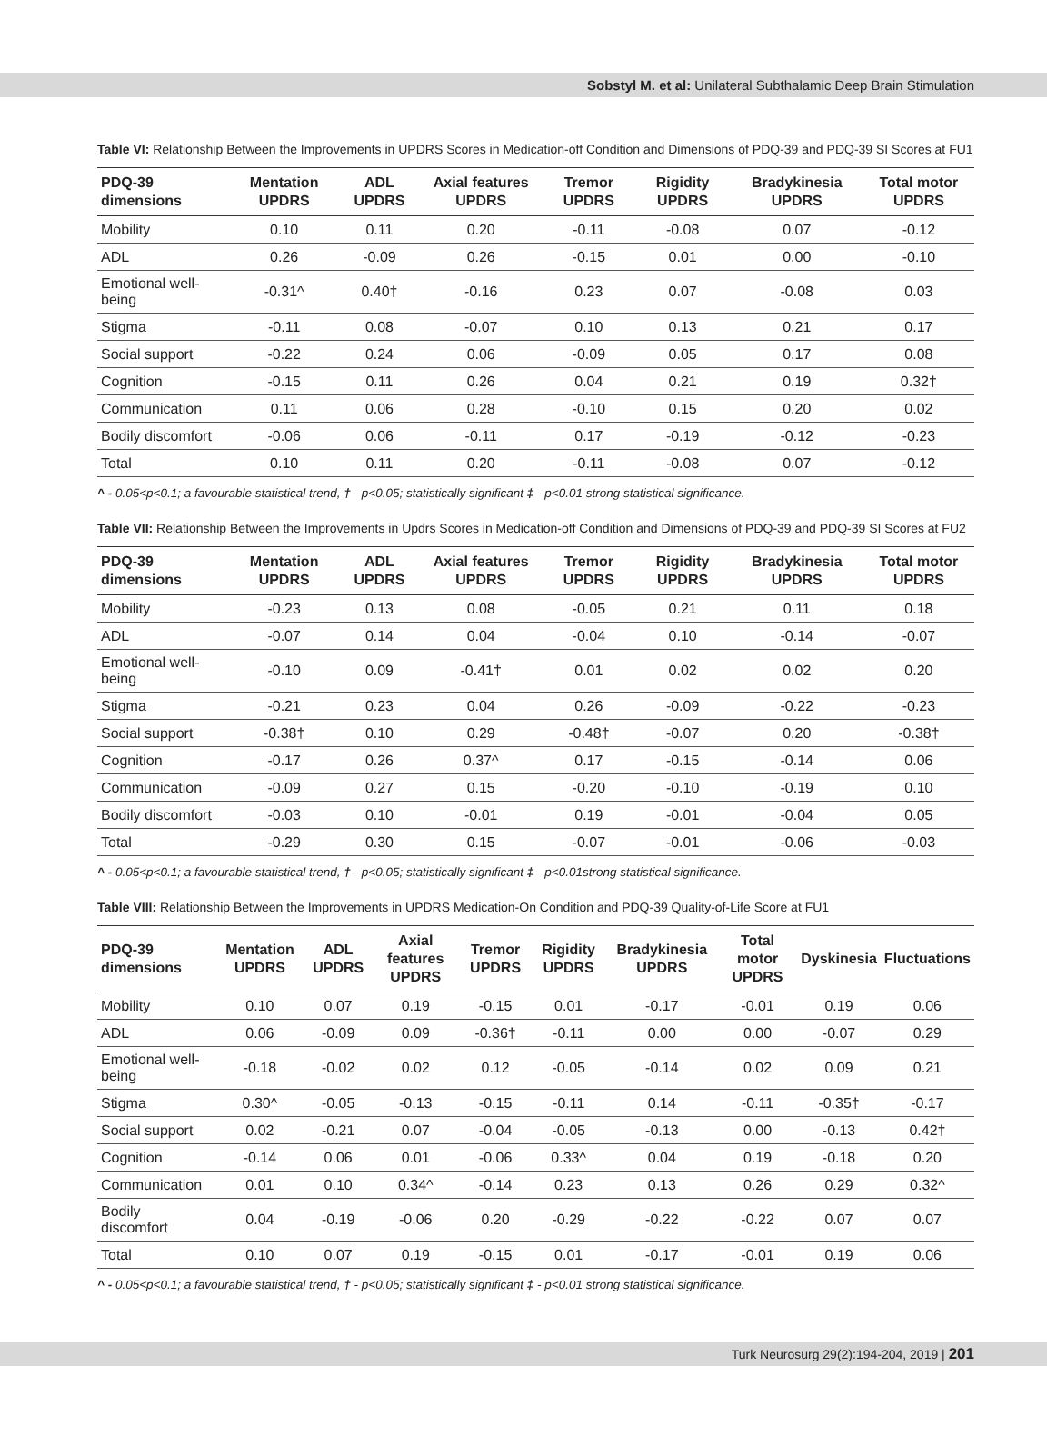Sobstyl M. et al: Unilateral Subthalamic Deep Brain Stimulation
Table VI: Relationship Between the Improvements in UPDRS Scores in Medication-off Condition and Dimensions of PDQ-39 and PDQ-39 SI Scores at FU1
| PDQ-39 dimensions | Mentation UPDRS | ADL UPDRS | Axial features UPDRS | Tremor UPDRS | Rigidity UPDRS | Bradykinesia UPDRS | Total motor UPDRS |
| --- | --- | --- | --- | --- | --- | --- | --- |
| Mobility | 0.10 | 0.11 | 0.20 | -0.11 | -0.08 | 0.07 | -0.12 |
| ADL | 0.26 | -0.09 | 0.26 | -0.15 | 0.01 | 0.00 | -0.10 |
| Emotional well-being | -0.31^ | 0.40† | -0.16 | 0.23 | 0.07 | -0.08 | 0.03 |
| Stigma | -0.11 | 0.08 | -0.07 | 0.10 | 0.13 | 0.21 | 0.17 |
| Social support | -0.22 | 0.24 | 0.06 | -0.09 | 0.05 | 0.17 | 0.08 |
| Cognition | -0.15 | 0.11 | 0.26 | 0.04 | 0.21 | 0.19 | 0.32† |
| Communication | 0.11 | 0.06 | 0.28 | -0.10 | 0.15 | 0.20 | 0.02 |
| Bodily discomfort | -0.06 | 0.06 | -0.11 | 0.17 | -0.19 | -0.12 | -0.23 |
| Total | 0.10 | 0.11 | 0.20 | -0.11 | -0.08 | 0.07 | -0.12 |
^ - 0.05<p<0.1; a favourable statistical trend, † - p<0.05; statistically significant ‡ - p<0.01 strong statistical significance.
Table VII: Relationship Between the Improvements in Updrs Scores in Medication-off Condition and Dimensions of PDQ-39 and PDQ-39 SI Scores at FU2
| PDQ-39 dimensions | Mentation UPDRS | ADL UPDRS | Axial features UPDRS | Tremor UPDRS | Rigidity UPDRS | Bradykinesia UPDRS | Total motor UPDRS |
| --- | --- | --- | --- | --- | --- | --- | --- |
| Mobility | -0.23 | 0.13 | 0.08 | -0.05 | 0.21 | 0.11 | 0.18 |
| ADL | -0.07 | 0.14 | 0.04 | -0.04 | 0.10 | -0.14 | -0.07 |
| Emotional well-being | -0.10 | 0.09 | -0.41† | 0.01 | 0.02 | 0.02 | 0.20 |
| Stigma | -0.21 | 0.23 | 0.04 | 0.26 | -0.09 | -0.22 | -0.23 |
| Social support | -0.38† | 0.10 | 0.29 | -0.48† | -0.07 | 0.20 | -0.38† |
| Cognition | -0.17 | 0.26 | 0.37^ | 0.17 | -0.15 | -0.14 | 0.06 |
| Communication | -0.09 | 0.27 | 0.15 | -0.20 | -0.10 | -0.19 | 0.10 |
| Bodily discomfort | -0.03 | 0.10 | -0.01 | 0.19 | -0.01 | -0.04 | 0.05 |
| Total | -0.29 | 0.30 | 0.15 | -0.07 | -0.01 | -0.06 | -0.03 |
^ - 0.05<p<0.1; a favourable statistical trend, † - p<0.05; statistically significant ‡ - p<0.01strong statistical significance.
Table VIII: Relationship Between the Improvements in UPDRS Medication-On Condition and PDQ-39 Quality-of-Life Score at FU1
| PDQ-39 dimensions | Mentation UPDRS | ADL UPDRS | Axial features UPDRS | Tremor UPDRS | Rigidity UPDRS | Bradykinesia UPDRS | Total motor UPDRS | Dyskinesia | Fluctuations |
| --- | --- | --- | --- | --- | --- | --- | --- | --- | --- |
| Mobility | 0.10 | 0.07 | 0.19 | -0.15 | 0.01 | -0.17 | -0.01 | 0.19 | 0.06 |
| ADL | 0.06 | -0.09 | 0.09 | -0.36† | -0.11 | 0.00 | 0.00 | -0.07 | 0.29 |
| Emotional well-being | -0.18 | -0.02 | 0.02 | 0.12 | -0.05 | -0.14 | 0.02 | 0.09 | 0.21 |
| Stigma | 0.30^ | -0.05 | -0.13 | -0.15 | -0.11 | 0.14 | -0.11 | -0.35† | -0.17 |
| Social support | 0.02 | -0.21 | 0.07 | -0.04 | -0.05 | -0.13 | 0.00 | -0.13 | 0.42† |
| Cognition | -0.14 | 0.06 | 0.01 | -0.06 | 0.33^ | 0.04 | 0.19 | -0.18 | 0.20 |
| Communication | 0.01 | 0.10 | 0.34^ | -0.14 | 0.23 | 0.13 | 0.26 | 0.29 | 0.32^ |
| Bodily discomfort | 0.04 | -0.19 | -0.06 | 0.20 | -0.29 | -0.22 | -0.22 | 0.07 | 0.07 |
| Total | 0.10 | 0.07 | 0.19 | -0.15 | 0.01 | -0.17 | -0.01 | 0.19 | 0.06 |
^ - 0.05<p<0.1; a favourable statistical trend, † - p<0.05; statistically significant ‡ - p<0.01 strong statistical significance.
Turk Neurosurg 29(2):194-204, 2019 | 201